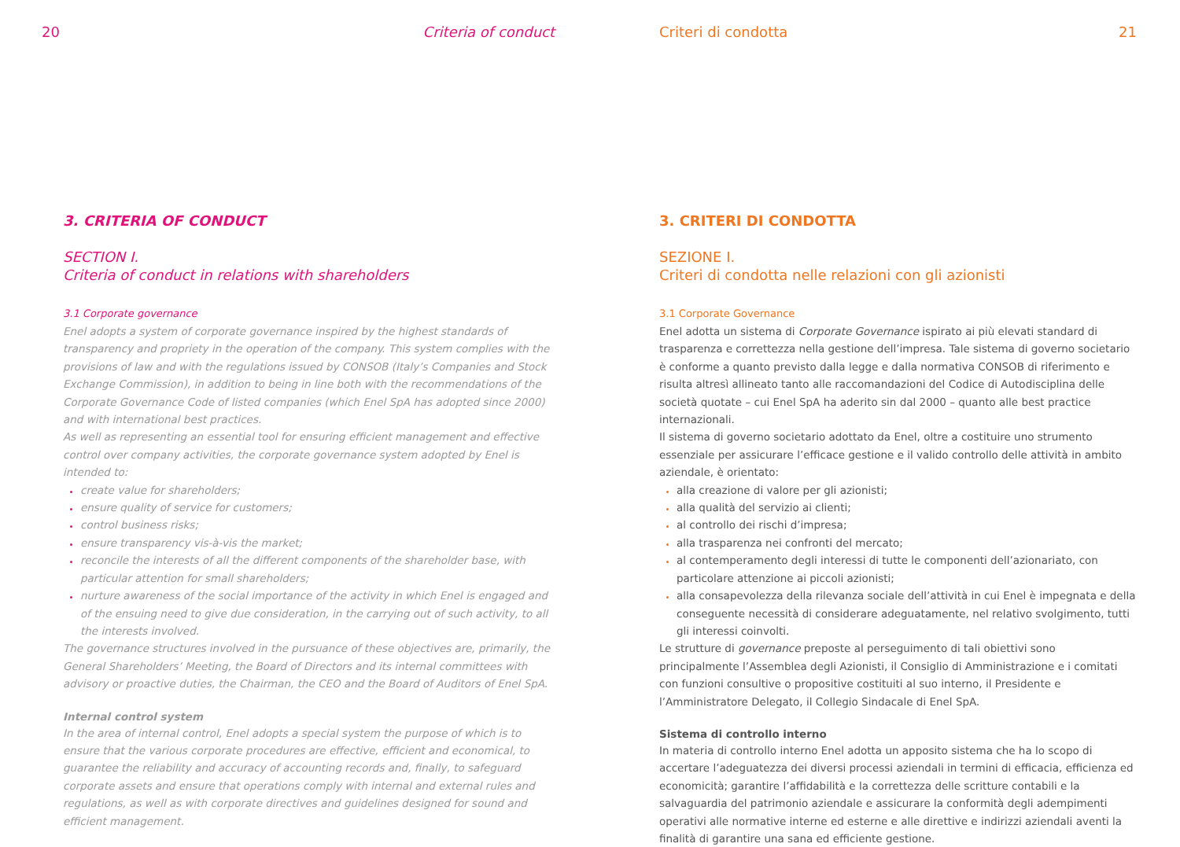20 Criteria of conduct
3. CRITERIA OF CONDUCT
SECTION I.
Criteria of conduct in relations with shareholders
3.1 Corporate governance
Enel adopts a system of corporate governance inspired by the highest standards of transparency and propriety in the operation of the company. This system complies with the provisions of law and with the regulations issued by CONSOB (Italy’s Companies and Stock Exchange Commission), in addition to being in line both with the recommendations of the Corporate Governance Code of listed companies (which Enel SpA has adopted since 2000) and with international best practices.
As well as representing an essential tool for ensuring efficient management and effective control over company activities, the corporate governance system adopted by Enel is intended to:
create value for shareholders;
ensure quality of service for customers;
control business risks;
ensure transparency vis-à-vis the market;
reconcile the interests of all the different components of the shareholder base, with particular attention for small shareholders;
nurture awareness of the social importance of the activity in which Enel is engaged and of the ensuing need to give due consideration, in the carrying out of such activity, to all the interests involved.
The governance structures involved in the pursuance of these objectives are, primarily, the General Shareholders’ Meeting, the Board of Directors and its internal committees with advisory or proactive duties, the Chairman, the CEO and the Board of Auditors of Enel SpA.
Internal control system
In the area of internal control, Enel adopts a special system the purpose of which is to ensure that the various corporate procedures are effective, efficient and economical, to guarantee the reliability and accuracy of accounting records and, finally, to safeguard corporate assets and ensure that operations comply with internal and external rules and regulations, as well as with corporate directives and guidelines designed for sound and efficient management.
Criteri di condotta 21
3. CRITERI DI CONDOTTA
SEZIONE I.
Criteri di condotta nelle relazioni con gli azionisti
3.1 Corporate Governance
Enel adotta un sistema di Corporate Governance ispirato ai più elevati standard di trasparenza e correttezza nella gestione dell’impresa. Tale sistema di governo societario è conforme a quanto previsto dalla legge e dalla normativa CONSOB di riferimento e risulta altresì allineato tanto alle raccomandazioni del Codice di Autodisciplina delle società quotate – cui Enel SpA ha aderito sin dal 2000 – quanto alle best practice internazionali.
Il sistema di governo societario adottato da Enel, oltre a costituire uno strumento essenziale per assicurare l’efficace gestione e il valido controllo delle attività in ambito aziendale, è orientato:
alla creazione di valore per gli azionisti;
alla qualità del servizio ai clienti;
al controllo dei rischi d’impresa;
alla trasparenza nei confronti del mercato;
al contemperamento degli interessi di tutte le componenti dell’azionariato, con particolare attenzione ai piccoli azionisti;
alla consapevolezza della rilevanza sociale dell’attività in cui Enel è impegnata e della conseguente necessità di considerare adeguatamente, nel relativo svolgimento, tutti gli interessi coinvolti.
Le strutture di governance preposte al perseguimento di tali obiettivi sono principalmente l’Assemblea degli Azionisti, il Consiglio di Amministrazione e i comitati con funzioni consultive o propositive costituiti al suo interno, il Presidente e l’Amministratore Delegato, il Collegio Sindacale di Enel SpA.
Sistema di controllo interno
In materia di controllo interno Enel adotta un apposito sistema che ha lo scopo di accertare l’adeguatezza dei diversi processi aziendali in termini di efficacia, efficienza ed economicità; garantire l’affidabilità e la correttezza delle scritture contabili e la salvaguardia del patrimonio aziendale e assicurare la conformità degli adempimenti operativi alle normative interne ed esterne e alle direttive e indirizzi aziendali aventi la finalità di garantire una sana ed efficiente gestione.